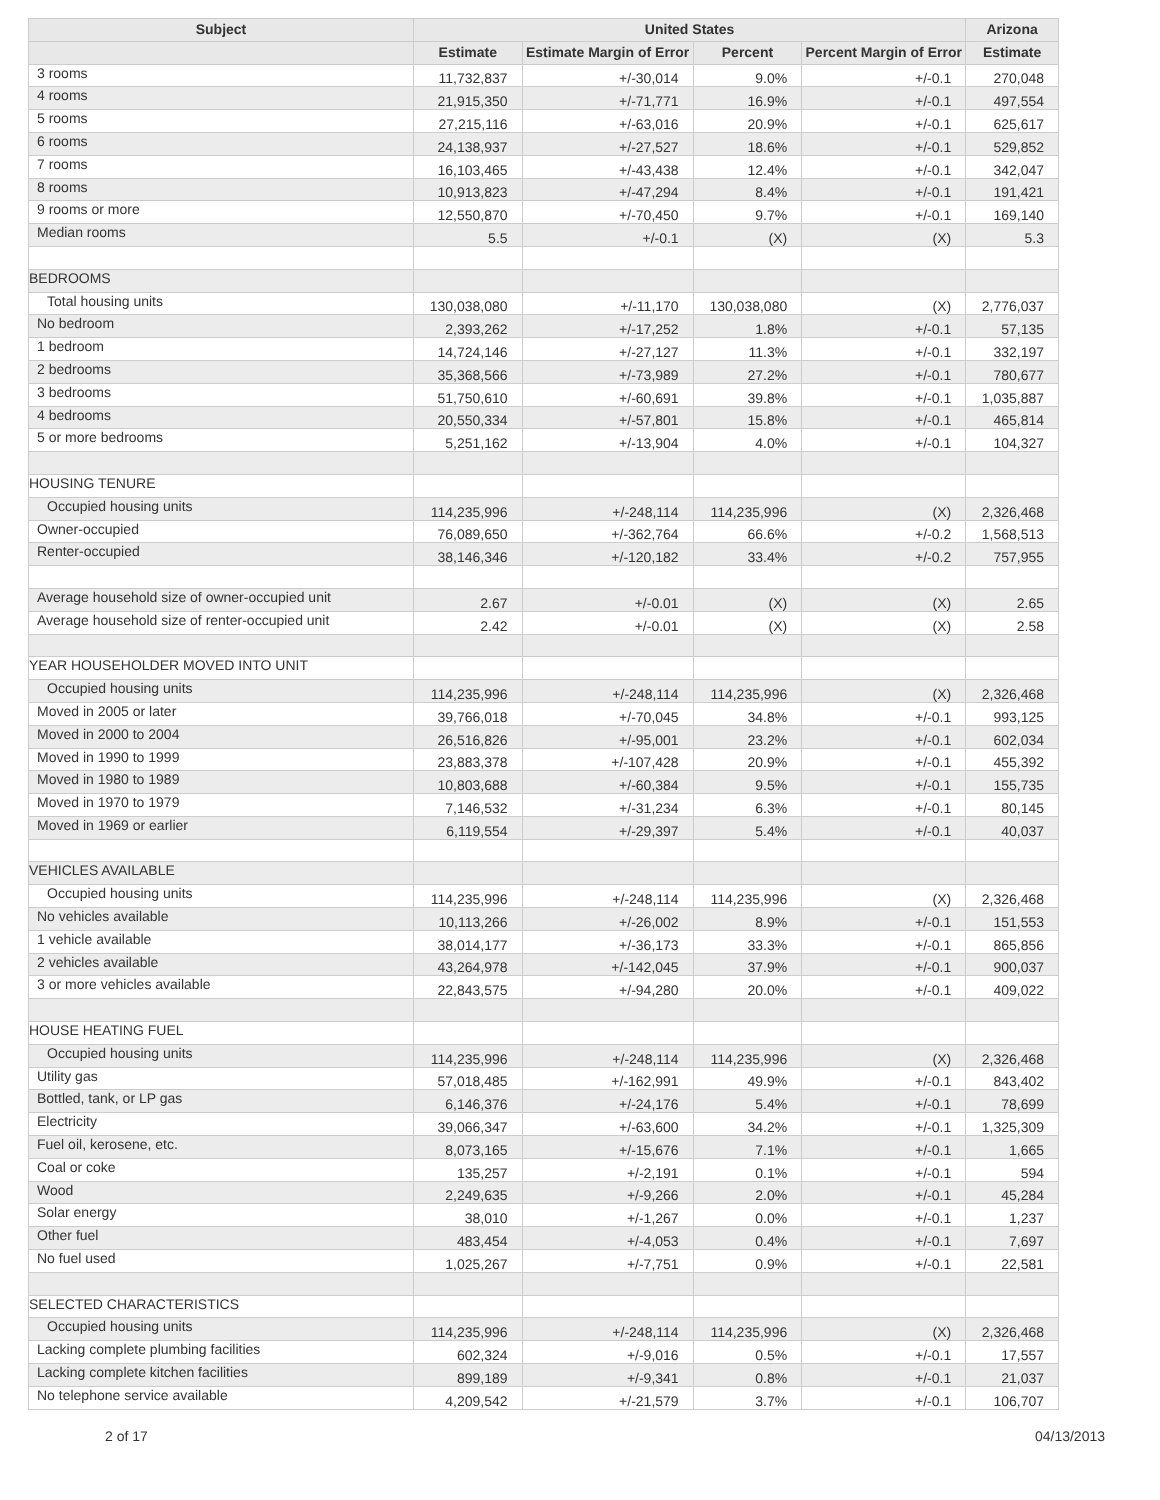| Subject | United States | | | | Arizona |
| --- | --- | --- | --- | --- | --- |
| | Estimate | Estimate Margin of Error | Percent | Percent Margin of Error | Estimate |
| 3 rooms | 11,732,837 | +/-30,014 | 9.0% | +/-0.1 | 270,048 |
| 4 rooms | 21,915,350 | +/-71,771 | 16.9% | +/-0.1 | 497,554 |
| 5 rooms | 27,215,116 | +/-63,016 | 20.9% | +/-0.1 | 625,617 |
| 6 rooms | 24,138,937 | +/-27,527 | 18.6% | +/-0.1 | 529,852 |
| 7 rooms | 16,103,465 | +/-43,438 | 12.4% | +/-0.1 | 342,047 |
| 8 rooms | 10,913,823 | +/-47,294 | 8.4% | +/-0.1 | 191,421 |
| 9 rooms or more | 12,550,870 | +/-70,450 | 9.7% | +/-0.1 | 169,140 |
| Median rooms | 5.5 | +/-0.1 | (X) | (X) | 5.3 |
| BEDROOMS | | | | | |
| Total housing units | 130,038,080 | +/-11,170 | 130,038,080 | (X) | 2,776,037 |
| No bedroom | 2,393,262 | +/-17,252 | 1.8% | +/-0.1 | 57,135 |
| 1 bedroom | 14,724,146 | +/-27,127 | 11.3% | +/-0.1 | 332,197 |
| 2 bedrooms | 35,368,566 | +/-73,989 | 27.2% | +/-0.1 | 780,677 |
| 3 bedrooms | 51,750,610 | +/-60,691 | 39.8% | +/-0.1 | 1,035,887 |
| 4 bedrooms | 20,550,334 | +/-57,801 | 15.8% | +/-0.1 | 465,814 |
| 5 or more bedrooms | 5,251,162 | +/-13,904 | 4.0% | +/-0.1 | 104,327 |
| HOUSING TENURE | | | | | |
| Occupied housing units | 114,235,996 | +/-248,114 | 114,235,996 | (X) | 2,326,468 |
| Owner-occupied | 76,089,650 | +/-362,764 | 66.6% | +/-0.2 | 1,568,513 |
| Renter-occupied | 38,146,346 | +/-120,182 | 33.4% | +/-0.2 | 757,955 |
| Average household size of owner-occupied unit | 2.67 | +/-0.01 | (X) | (X) | 2.65 |
| Average household size of renter-occupied unit | 2.42 | +/-0.01 | (X) | (X) | 2.58 |
| YEAR HOUSEHOLDER MOVED INTO UNIT | | | | | |
| Occupied housing units | 114,235,996 | +/-248,114 | 114,235,996 | (X) | 2,326,468 |
| Moved in 2005 or later | 39,766,018 | +/-70,045 | 34.8% | +/-0.1 | 993,125 |
| Moved in 2000 to 2004 | 26,516,826 | +/-95,001 | 23.2% | +/-0.1 | 602,034 |
| Moved in 1990 to 1999 | 23,883,378 | +/-107,428 | 20.9% | +/-0.1 | 455,392 |
| Moved in 1980 to 1989 | 10,803,688 | +/-60,384 | 9.5% | +/-0.1 | 155,735 |
| Moved in 1970 to 1979 | 7,146,532 | +/-31,234 | 6.3% | +/-0.1 | 80,145 |
| Moved in 1969 or earlier | 6,119,554 | +/-29,397 | 5.4% | +/-0.1 | 40,037 |
| VEHICLES AVAILABLE | | | | | |
| Occupied housing units | 114,235,996 | +/-248,114 | 114,235,996 | (X) | 2,326,468 |
| No vehicles available | 10,113,266 | +/-26,002 | 8.9% | +/-0.1 | 151,553 |
| 1 vehicle available | 38,014,177 | +/-36,173 | 33.3% | +/-0.1 | 865,856 |
| 2 vehicles available | 43,264,978 | +/-142,045 | 37.9% | +/-0.1 | 900,037 |
| 3 or more vehicles available | 22,843,575 | +/-94,280 | 20.0% | +/-0.1 | 409,022 |
| HOUSE HEATING FUEL | | | | | |
| Occupied housing units | 114,235,996 | +/-248,114 | 114,235,996 | (X) | 2,326,468 |
| Utility gas | 57,018,485 | +/-162,991 | 49.9% | +/-0.1 | 843,402 |
| Bottled, tank, or LP gas | 6,146,376 | +/-24,176 | 5.4% | +/-0.1 | 78,699 |
| Electricity | 39,066,347 | +/-63,600 | 34.2% | +/-0.1 | 1,325,309 |
| Fuel oil, kerosene, etc. | 8,073,165 | +/-15,676 | 7.1% | +/-0.1 | 1,665 |
| Coal or coke | 135,257 | +/-2,191 | 0.1% | +/-0.1 | 594 |
| Wood | 2,249,635 | +/-9,266 | 2.0% | +/-0.1 | 45,284 |
| Solar energy | 38,010 | +/-1,267 | 0.0% | +/-0.1 | 1,237 |
| Other fuel | 483,454 | +/-4,053 | 0.4% | +/-0.1 | 7,697 |
| No fuel used | 1,025,267 | +/-7,751 | 0.9% | +/-0.1 | 22,581 |
| SELECTED CHARACTERISTICS | | | | | |
| Occupied housing units | 114,235,996 | +/-248,114 | 114,235,996 | (X) | 2,326,468 |
| Lacking complete plumbing facilities | 602,324 | +/-9,016 | 0.5% | +/-0.1 | 17,557 |
| Lacking complete kitchen facilities | 899,189 | +/-9,341 | 0.8% | +/-0.1 | 21,037 |
| No telephone service available | 4,209,542 | +/-21,579 | 3.7% | +/-0.1 | 106,707 |
2 of 17 04/13/2013